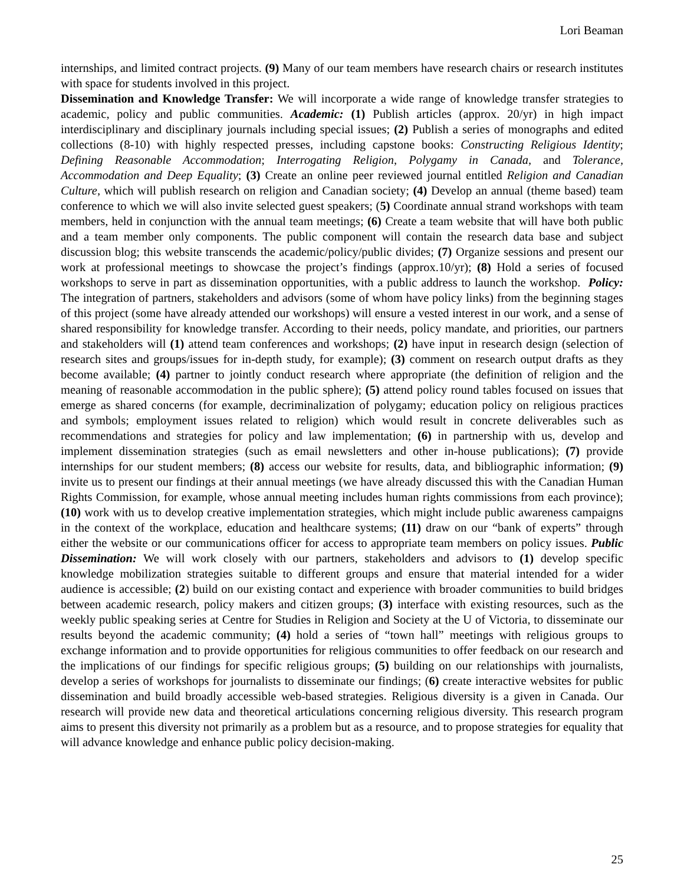Lori Beaman
internships, and limited contract projects. (9) Many of our team members have research chairs or research institutes with space for students involved in this project.
Dissemination and Knowledge Transfer: We will incorporate a wide range of knowledge transfer strategies to academic, policy and public communities. Academic: (1) Publish articles (approx. 20/yr) in high impact interdisciplinary and disciplinary journals including special issues; (2) Publish a series of monographs and edited collections (8-10) with highly respected presses, including capstone books: Constructing Religious Identity; Defining Reasonable Accommodation; Interrogating Religion, Polygamy in Canada, and Tolerance, Accommodation and Deep Equality; (3) Create an online peer reviewed journal entitled Religion and Canadian Culture, which will publish research on religion and Canadian society; (4) Develop an annual (theme based) team conference to which we will also invite selected guest speakers; (5) Coordinate annual strand workshops with team members, held in conjunction with the annual team meetings; (6) Create a team website that will have both public and a team member only components. The public component will contain the research data base and subject discussion blog; this website transcends the academic/policy/public divides; (7) Organize sessions and present our work at professional meetings to showcase the project’s findings (approx.10/yr); (8) Hold a series of focused workshops to serve in part as dissemination opportunities, with a public address to launch the workshop. Policy: The integration of partners, stakeholders and advisors (some of whom have policy links) from the beginning stages of this project (some have already attended our workshops) will ensure a vested interest in our work, and a sense of shared responsibility for knowledge transfer. According to their needs, policy mandate, and priorities, our partners and stakeholders will (1) attend team conferences and workshops; (2) have input in research design (selection of research sites and groups/issues for in-depth study, for example); (3) comment on research output drafts as they become available; (4) partner to jointly conduct research where appropriate (the definition of religion and the meaning of reasonable accommodation in the public sphere); (5) attend policy round tables focused on issues that emerge as shared concerns (for example, decriminalization of polygamy; education policy on religious practices and symbols; employment issues related to religion) which would result in concrete deliverables such as recommendations and strategies for policy and law implementation; (6) in partnership with us, develop and implement dissemination strategies (such as email newsletters and other in-house publications); (7) provide internships for our student members; (8) access our website for results, data, and bibliographic information; (9) invite us to present our findings at their annual meetings (we have already discussed this with the Canadian Human Rights Commission, for example, whose annual meeting includes human rights commissions from each province); (10) work with us to develop creative implementation strategies, which might include public awareness campaigns in the context of the workplace, education and healthcare systems; (11) draw on our “bank of experts” through either the website or our communications officer for access to appropriate team members on policy issues. Public Dissemination: We will work closely with our partners, stakeholders and advisors to (1) develop specific knowledge mobilization strategies suitable to different groups and ensure that material intended for a wider audience is accessible; (2) build on our existing contact and experience with broader communities to build bridges between academic research, policy makers and citizen groups; (3) interface with existing resources, such as the weekly public speaking series at Centre for Studies in Religion and Society at the U of Victoria, to disseminate our results beyond the academic community; (4) hold a series of “town hall” meetings with religious groups to exchange information and to provide opportunities for religious communities to offer feedback on our research and the implications of our findings for specific religious groups; (5) building on our relationships with journalists, develop a series of workshops for journalists to disseminate our findings; (6) create interactive websites for public dissemination and build broadly accessible web-based strategies. Religious diversity is a given in Canada. Our research will provide new data and theoretical articulations concerning religious diversity. This research program aims to present this diversity not primarily as a problem but as a resource, and to propose strategies for equality that will advance knowledge and enhance public policy decision-making.
25